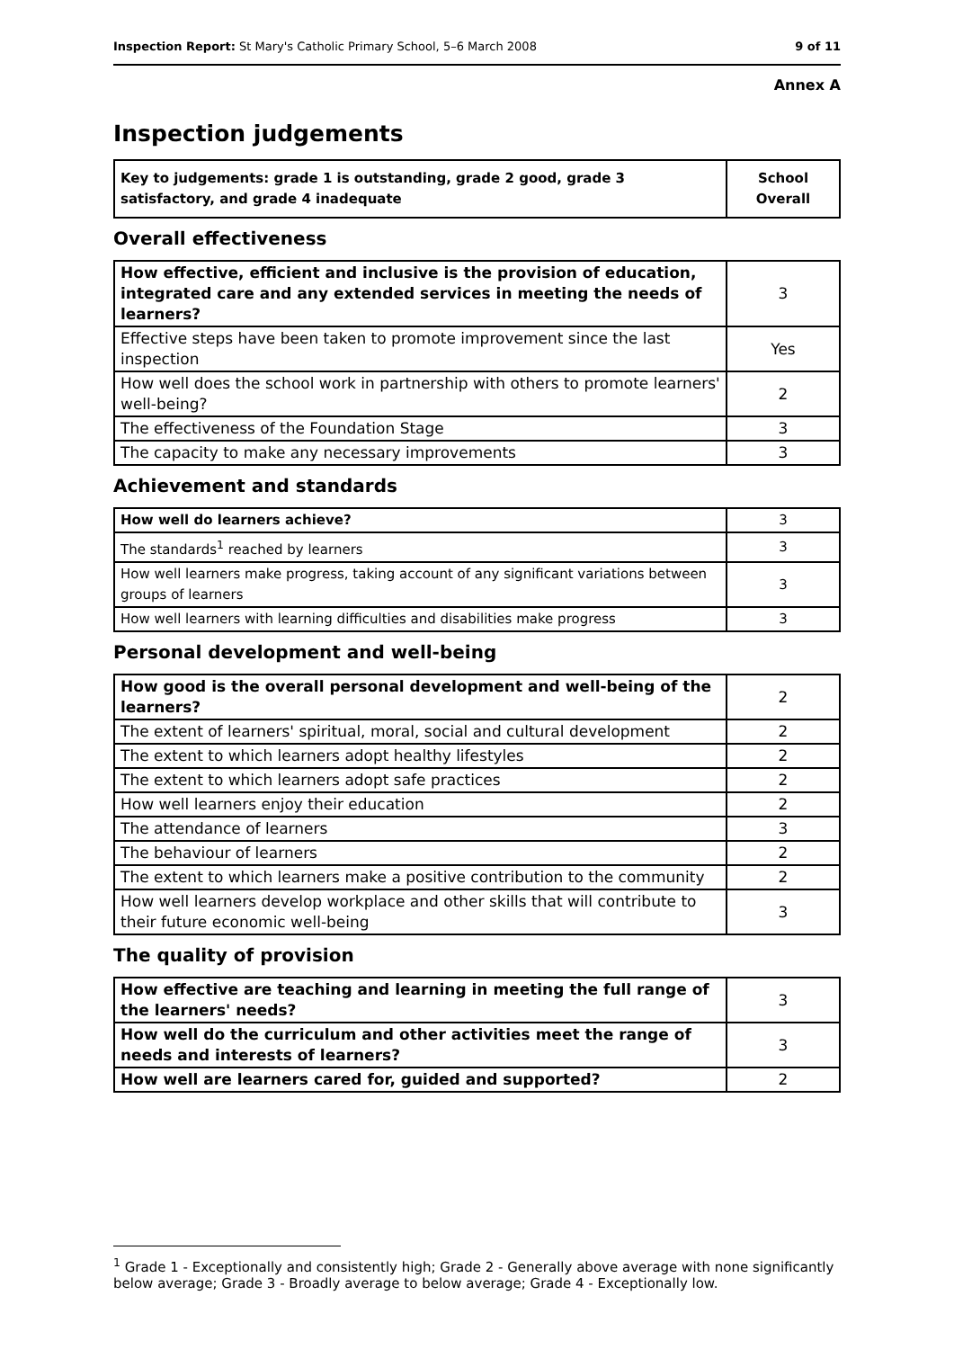Inspection Report: St Mary's Catholic Primary School, 5–6 March 2008 9 of 11
Annex A
Inspection judgements
| Key to judgements: grade 1 is outstanding, grade 2 good, grade 3 satisfactory, and grade 4 inadequate | School Overall |
Overall effectiveness
| How effective, efficient and inclusive is the provision of education, integrated care and any extended services in meeting the needs of learners? | 3 |
| Effective steps have been taken to promote improvement since the last inspection | Yes |
| How well does the school work in partnership with others to promote learners' well-being? | 2 |
| The effectiveness of the Foundation Stage | 3 |
| The capacity to make any necessary improvements | 3 |
Achievement and standards
| How well do learners achieve? | 3 |
| The standards<sup>1</sup> reached by learners | 3 |
| How well learners make progress, taking account of any significant variations between groups of learners | 3 |
| How well learners with learning difficulties and disabilities make progress | 3 |
Personal development and well-being
| How good is the overall personal development and well-being of the learners? | 2 |
| The extent of learners' spiritual, moral, social and cultural development | 2 |
| The extent to which learners adopt healthy lifestyles | 2 |
| The extent to which learners adopt safe practices | 2 |
| How well learners enjoy their education | 2 |
| The attendance of learners | 3 |
| The behaviour of learners | 2 |
| The extent to which learners make a positive contribution to the community | 2 |
| How well learners develop workplace and other skills that will contribute to their future economic well-being | 3 |
The quality of provision
| How effective are teaching and learning in meeting the full range of the learners' needs? | 3 |
| How well do the curriculum and other activities meet the range of needs and interests of learners? | 3 |
| How well are learners cared for, guided and supported? | 2 |
<sup>1</sup> Grade 1 - Exceptionally and consistently high; Grade 2 - Generally above average with none significantly below average; Grade 3 - Broadly average to below average; Grade 4 - Exceptionally low.